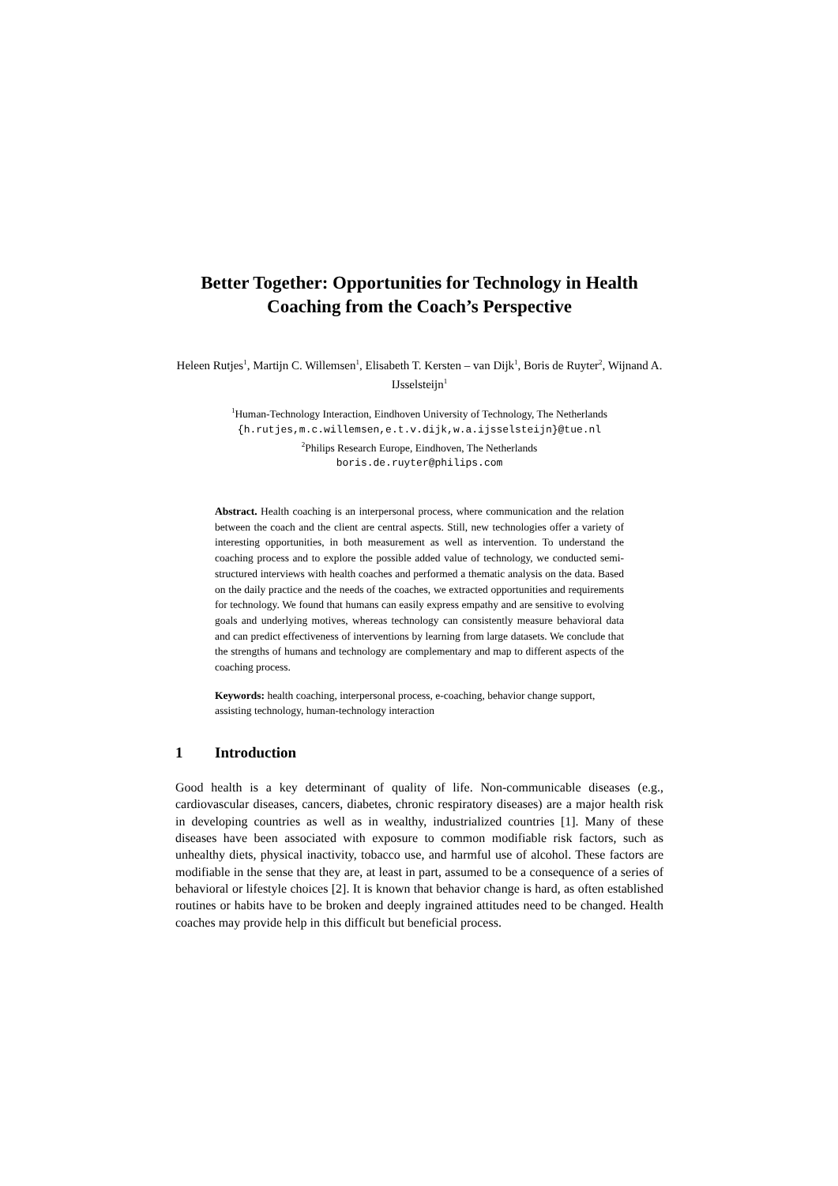Better Together: Opportunities for Technology in Health Coaching from the Coach’s Perspective
Heleen Rutjes<sup>1</sup>, Martijn C. Willemsen<sup>1</sup>, Elisabeth T. Kersten – van Dijk<sup>1</sup>, Boris de Ruyter<sup>2</sup>, Wijnand A. IJsselsteijn<sup>1</sup>
<sup>1</sup> Human-Technology Interaction, Eindhoven University of Technology, The Netherlands
{h.rutjes,m.c.willemsen,e.t.v.dijk,w.a.ijsselsteijn}@tue.nl
<sup>2</sup> Philips Research Europe, Eindhoven, The Netherlands
boris.de.ruyter@philips.com
Abstract. Health coaching is an interpersonal process, where communication and the relation between the coach and the client are central aspects. Still, new technologies offer a variety of interesting opportunities, in both measurement as well as intervention. To understand the coaching process and to explore the possible added value of technology, we conducted semi-structured interviews with health coaches and performed a thematic analysis on the data. Based on the daily practice and the needs of the coaches, we extracted opportunities and requirements for technology. We found that humans can easily express empathy and are sensitive to evolving goals and underlying motives, whereas technology can consistently measure behavioral data and can predict effectiveness of interventions by learning from large datasets. We conclude that the strengths of humans and technology are complementary and map to different aspects of the coaching process.
Keywords: health coaching, interpersonal process, e-coaching, behavior change support, assisting technology, human-technology interaction
1 Introduction
Good health is a key determinant of quality of life. Non-communicable diseases (e.g., cardiovascular diseases, cancers, diabetes, chronic respiratory diseases) are a major health risk in developing countries as well as in wealthy, industrialized countries [1]. Many of these diseases have been associated with exposure to common modifiable risk factors, such as unhealthy diets, physical inactivity, tobacco use, and harmful use of alcohol. These factors are modifiable in the sense that they are, at least in part, assumed to be a consequence of a series of behavioral or lifestyle choices [2]. It is known that behavior change is hard, as often established routines or habits have to be broken and deeply ingrained attitudes need to be changed. Health coaches may provide help in this difficult but beneficial process.